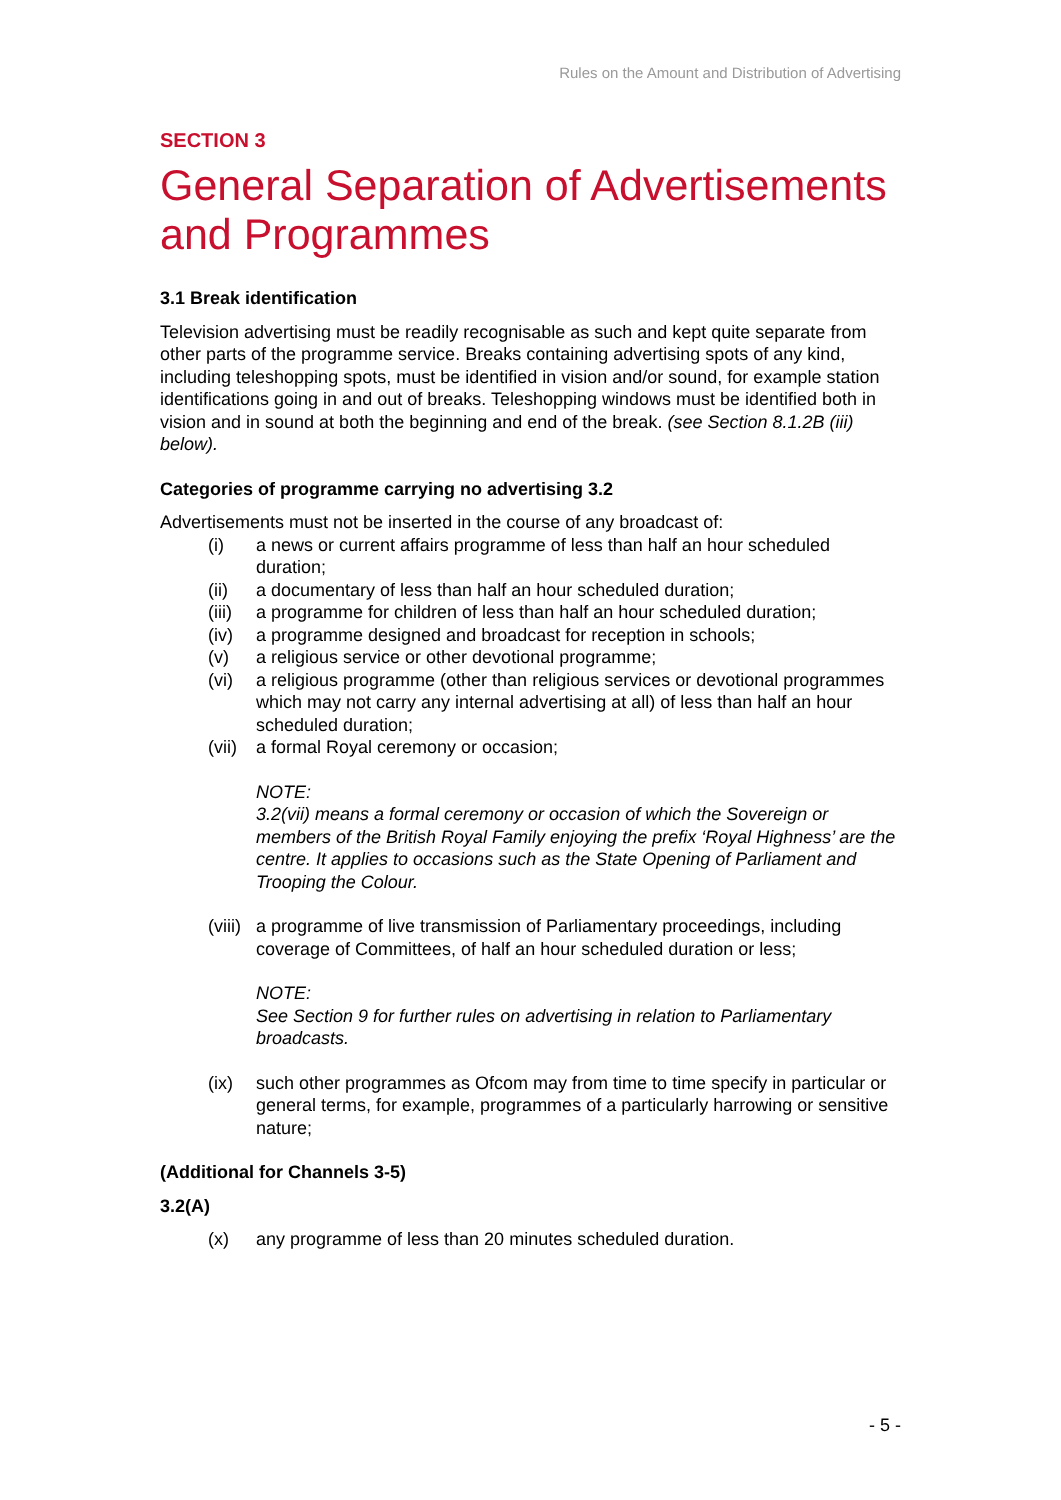Rules on the Amount and Distribution of Advertising
SECTION 3
General Separation of Advertisements and Programmes
3.1 Break identification
Television advertising must be readily recognisable as such and kept quite separate from other parts of the programme service. Breaks containing advertising spots of any kind, including teleshopping spots, must be identified in vision and/or sound, for example station identifications going in and out of breaks. Teleshopping windows must be identified both in vision and in sound at both the beginning and end of the break. (see Section 8.1.2B (iii) below).
Categories of programme carrying no advertising 3.2
Advertisements must not be inserted in the course of any broadcast of:
(i) a news or current affairs programme of less than half an hour scheduled duration;
(ii) a documentary of less than half an hour scheduled duration;
(iii) a programme for children of less than half an hour scheduled duration;
(iv) a programme designed and broadcast for reception in schools;
(v) a religious service or other devotional programme;
(vi) a religious programme (other than religious services or devotional programmes which may not carry any internal advertising at all) of less than half an hour scheduled duration;
(vii) a formal Royal ceremony or occasion;
NOTE:
3.2(vii) means a formal ceremony or occasion of which the Sovereign or members of the British Royal Family enjoying the prefix ‘Royal Highness’ are the centre. It applies to occasions such as the State Opening of Parliament and Trooping the Colour.
(viii) a programme of live transmission of Parliamentary proceedings, including coverage of Committees, of half an hour scheduled duration or less;
NOTE:
See Section 9 for further rules on advertising in relation to Parliamentary broadcasts.
(ix) such other programmes as Ofcom may from time to time specify in particular or general terms, for example, programmes of a particularly harrowing or sensitive nature;
(Additional for Channels 3-5)
3.2(A)
(x) any programme of less than 20 minutes scheduled duration.
- 5 -